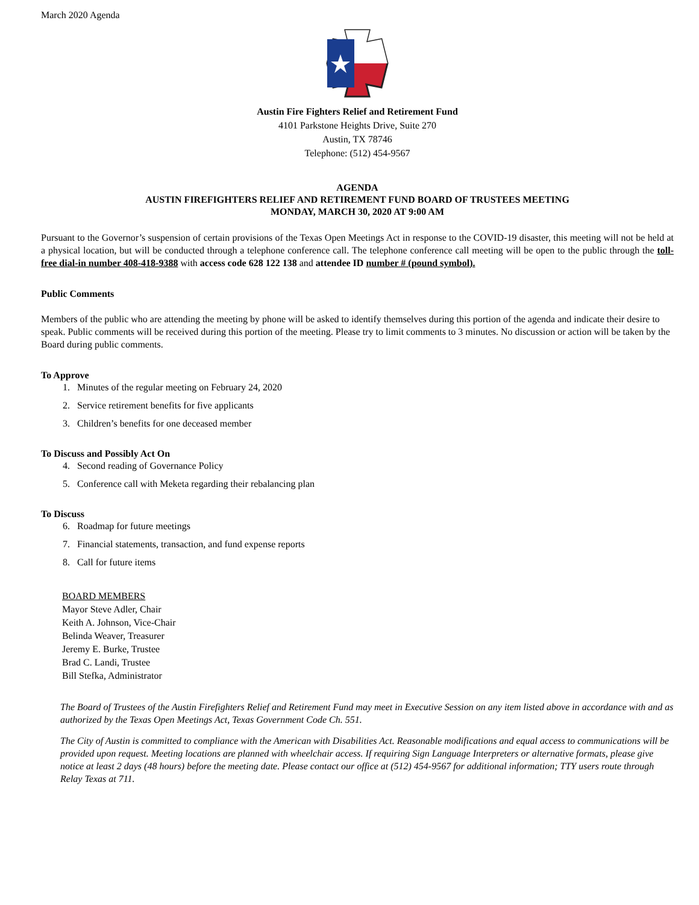March 2020 Agenda
Austin Fire Fighters Relief and Retirement Fund
4101 Parkstone Heights Drive, Suite 270
Austin, TX 78746
Telephone: (512) 454-9567
AGENDA
AUSTIN FIREFIGHTERS RELIEF AND RETIREMENT FUND BOARD OF TRUSTEES MEETING
MONDAY, MARCH 30, 2020 AT 9:00 AM
Pursuant to the Governor’s suspension of certain provisions of the Texas Open Meetings Act in response to the COVID-19 disaster, this meeting will not be held at a physical location, but will be conducted through a telephone conference call. The telephone conference call meeting will be open to the public through the toll-free dial-in number 408-418-9388 with access code 628 122 138 and attendee ID number # (pound symbol).
Public Comments
Members of the public who are attending the meeting by phone will be asked to identify themselves during this portion of the agenda and indicate their desire to speak. Public comments will be received during this portion of the meeting. Please try to limit comments to 3 minutes. No discussion or action will be taken by the Board during public comments.
To Approve
1. Minutes of the regular meeting on February 24, 2020
2. Service retirement benefits for five applicants
3. Children’s benefits for one deceased member
To Discuss and Possibly Act On
4. Second reading of Governance Policy
5. Conference call with Meketa regarding their rebalancing plan
To Discuss
6. Roadmap for future meetings
7. Financial statements, transaction, and fund expense reports
8. Call for future items
BOARD MEMBERS
Mayor Steve Adler, Chair
Keith A. Johnson, Vice-Chair
Belinda Weaver, Treasurer
Jeremy E. Burke, Trustee
Brad C. Landi, Trustee
Bill Stefka, Administrator
The Board of Trustees of the Austin Firefighters Relief and Retirement Fund may meet in Executive Session on any item listed above in accordance with and as authorized by the Texas Open Meetings Act, Texas Government Code Ch. 551.
The City of Austin is committed to compliance with the American with Disabilities Act. Reasonable modifications and equal access to communications will be provided upon request. Meeting locations are planned with wheelchair access. If requiring Sign Language Interpreters or alternative formats, please give notice at least 2 days (48 hours) before the meeting date. Please contact our office at (512) 454-9567 for additional information; TTY users route through Relay Texas at 711.